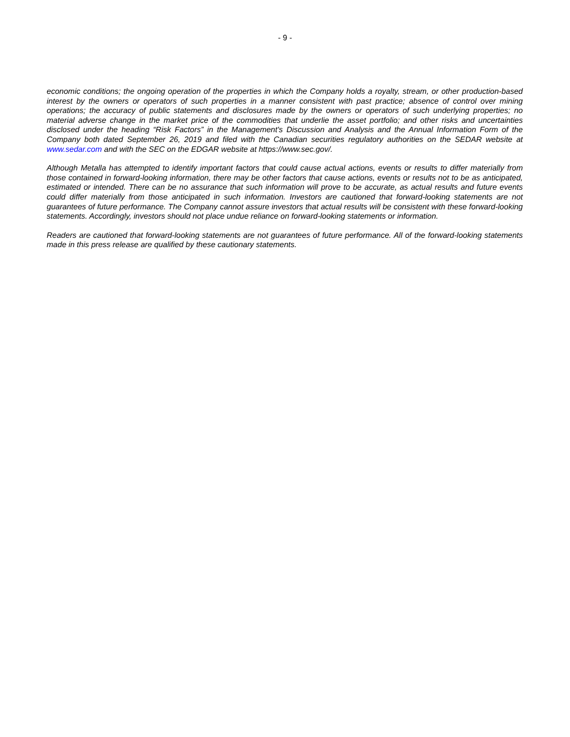- 9 -
economic conditions; the ongoing operation of the properties in which the Company holds a royalty, stream, or other production-based interest by the owners or operators of such properties in a manner consistent with past practice; absence of control over mining operations; the accuracy of public statements and disclosures made by the owners or operators of such underlying properties; no material adverse change in the market price of the commodities that underlie the asset portfolio; and other risks and uncertainties disclosed under the heading “Risk Factors” in the Management's Discussion and Analysis and the Annual Information Form of the Company both dated September 26, 2019 and filed with the Canadian securities regulatory authorities on the SEDAR website at www.sedar.com and with the SEC on the EDGAR website at https://www.sec.gov/.
Although Metalla has attempted to identify important factors that could cause actual actions, events or results to differ materially from those contained in forward-looking information, there may be other factors that cause actions, events or results not to be as anticipated, estimated or intended. There can be no assurance that such information will prove to be accurate, as actual results and future events could differ materially from those anticipated in such information. Investors are cautioned that forward-looking statements are not guarantees of future performance. The Company cannot assure investors that actual results will be consistent with these forward-looking statements. Accordingly, investors should not place undue reliance on forward-looking statements or information.
Readers are cautioned that forward-looking statements are not guarantees of future performance. All of the forward-looking statements made in this press release are qualified by these cautionary statements.